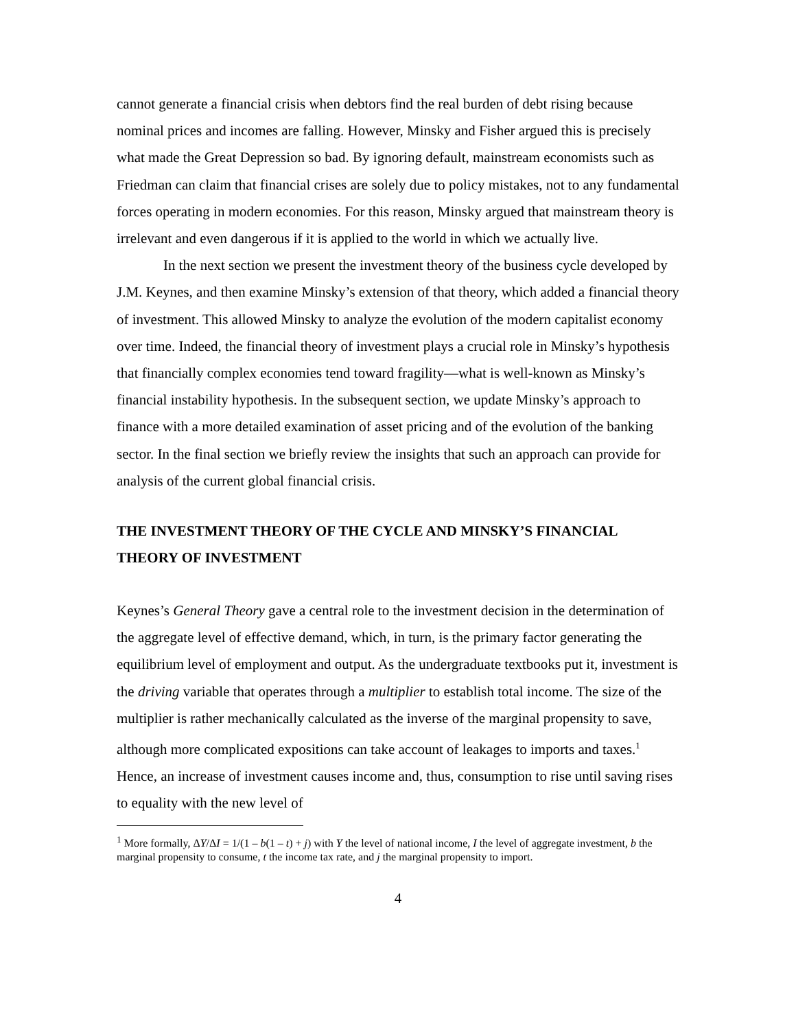cannot generate a financial crisis when debtors find the real burden of debt rising because nominal prices and incomes are falling. However, Minsky and Fisher argued this is precisely what made the Great Depression so bad. By ignoring default, mainstream economists such as Friedman can claim that financial crises are solely due to policy mistakes, not to any fundamental forces operating in modern economies. For this reason, Minsky argued that mainstream theory is irrelevant and even dangerous if it is applied to the world in which we actually live.
In the next section we present the investment theory of the business cycle developed by J.M. Keynes, and then examine Minsky’s extension of that theory, which added a financial theory of investment. This allowed Minsky to analyze the evolution of the modern capitalist economy over time. Indeed, the financial theory of investment plays a crucial role in Minsky’s hypothesis that financially complex economies tend toward fragility—what is well-known as Minsky’s financial instability hypothesis. In the subsequent section, we update Minsky’s approach to finance with a more detailed examination of asset pricing and of the evolution of the banking sector. In the final section we briefly review the insights that such an approach can provide for analysis of the current global financial crisis.
THE INVESTMENT THEORY OF THE CYCLE AND MINSKY’S FINANCIAL THEORY OF INVESTMENT
Keynes’s General Theory gave a central role to the investment decision in the determination of the aggregate level of effective demand, which, in turn, is the primary factor generating the equilibrium level of employment and output. As the undergraduate textbooks put it, investment is the driving variable that operates through a multiplier to establish total income. The size of the multiplier is rather mechanically calculated as the inverse of the marginal propensity to save, although more complicated expositions can take account of leakages to imports and taxes.<sup>1</sup> Hence, an increase of investment causes income and, thus, consumption to rise until saving rises to equality with the new level of
<sup>1</sup> More formally, ΔY/ΔI = 1/(1 – b(1 – t) + j) with Y the level of national income, I the level of aggregate investment, b the marginal propensity to consume, t the income tax rate, and j the marginal propensity to import.
4